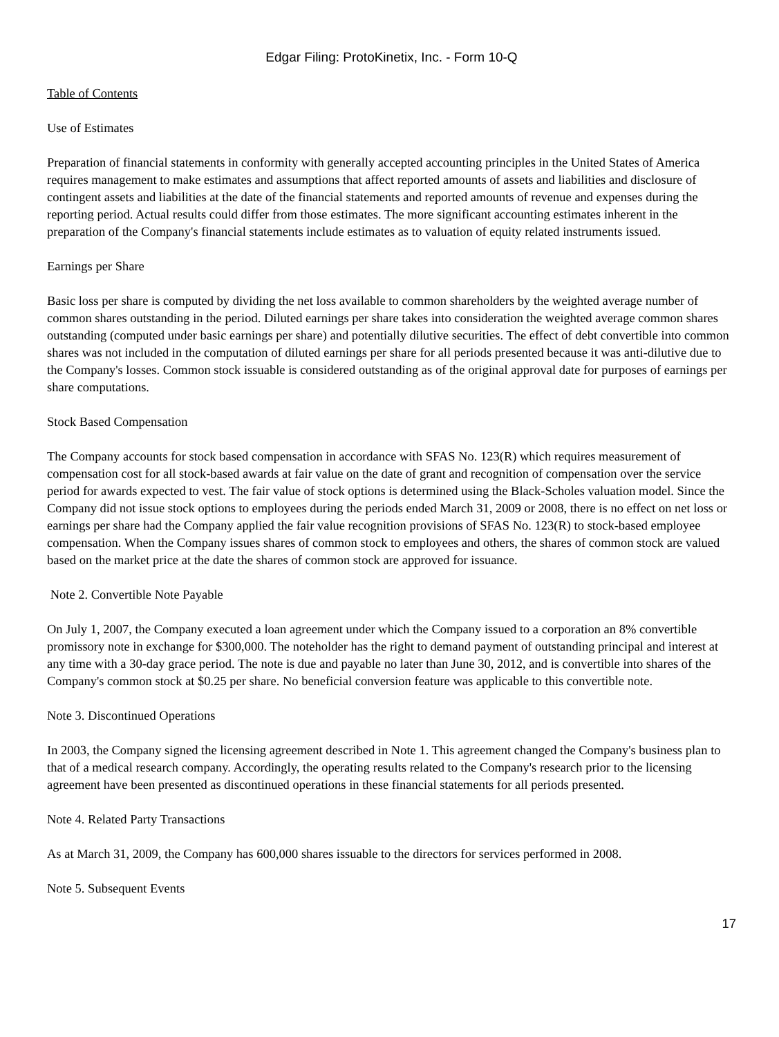Edgar Filing: ProtoKinetix, Inc. - Form 10-Q
Table of Contents
Use of Estimates
Preparation of financial statements in conformity with generally accepted accounting principles in the United States of America requires management to make estimates and assumptions that affect reported amounts of assets and liabilities and disclosure of contingent assets and liabilities at the date of the financial statements and reported amounts of revenue and expenses during the reporting period. Actual results could differ from those estimates. The more significant accounting estimates inherent in the preparation of the Company's financial statements include estimates as to valuation of equity related instruments issued.
Earnings per Share
Basic loss per share is computed by dividing the net loss available to common shareholders by the weighted average number of common shares outstanding in the period. Diluted earnings per share takes into consideration the weighted average common shares outstanding (computed under basic earnings per share) and potentially dilutive securities. The effect of debt convertible into common shares was not included in the computation of diluted earnings per share for all periods presented because it was anti-dilutive due to the Company's losses. Common stock issuable is considered outstanding as of the original approval date for purposes of earnings per share computations.
Stock Based Compensation
The Company accounts for stock based compensation in accordance with SFAS No. 123(R) which requires measurement of compensation cost for all stock-based awards at fair value on the date of grant and recognition of compensation over the service period for awards expected to vest. The fair value of stock options is determined using the Black-Scholes valuation model. Since the Company did not issue stock options to employees during the periods ended March 31, 2009 or 2008, there is no effect on net loss or earnings per share had the Company applied the fair value recognition provisions of SFAS No. 123(R) to stock-based employee compensation. When the Company issues shares of common stock to employees and others, the shares of common stock are valued based on the market price at the date the shares of common stock are approved for issuance.
Note 2. Convertible Note Payable
On July 1, 2007, the Company executed a loan agreement under which the Company issued to a corporation an 8% convertible promissory note in exchange for $300,000. The noteholder has the right to demand payment of outstanding principal and interest at any time with a 30-day grace period. The note is due and payable no later than June 30, 2012, and is convertible into shares of the Company's common stock at $0.25 per share. No beneficial conversion feature was applicable to this convertible note.
Note 3. Discontinued Operations
In 2003, the Company signed the licensing agreement described in Note 1. This agreement changed the Company's business plan to that of a medical research company. Accordingly, the operating results related to the Company's research prior to the licensing agreement have been presented as discontinued operations in these financial statements for all periods presented.
Note 4. Related Party Transactions
As at March 31, 2009, the Company has 600,000 shares issuable to the directors for services performed in 2008.
Note 5. Subsequent Events
17